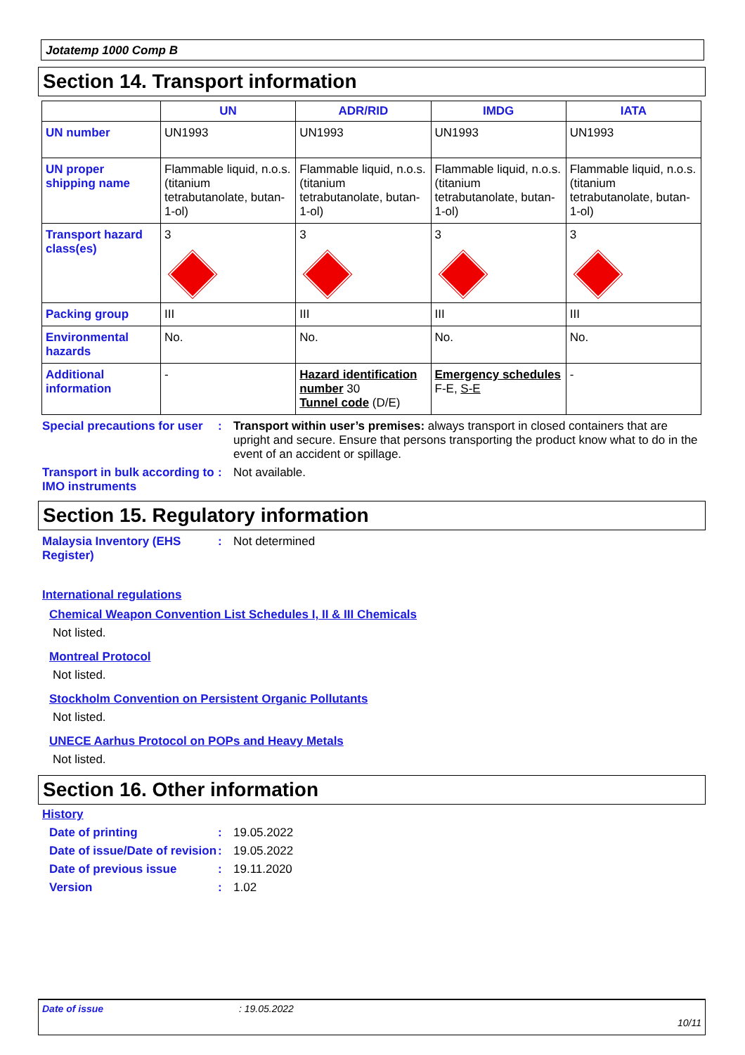Jotatemp 1000 Comp B
Section 14. Transport information
| | UN | ADR/RID | IMDG | IATA |
| --- | --- | --- | --- | --- |
| UN number | UN1993 | UN1993 | UN1993 | UN1993 |
| UN proper shipping name | Flammable liquid, n.o.s. (titanium tetrabutanolate, butan-1-ol) | Flammable liquid, n.o.s. (titanium tetrabutanolate, butan-1-ol) | Flammable liquid, n.o.s. (titanium tetrabutanolate, butan-1-ol) | Flammable liquid, n.o.s. (titanium tetrabutanolate, butan-1-ol) |
| Transport hazard class(es) | 3 | 3 | 3 | 3 |
| Packing group | III | III | III | III |
| Environmental hazards | No. | No. | No. | No. |
| Additional information | - | Hazard identification number 30 Tunnel code (D/E) | Emergency schedules F-E, S-E | - |
Special precautions for user
: Transport within user’s premises: always transport in closed containers that are upright and secure. Ensure that persons transporting the product know what to do in the event of an accident or spillage.
Transport in bulk according to IMO instruments
: Not available.
Section 15. Regulatory information
Malaysia Inventory (EHS Register)
: Not determined
International regulations
Chemical Weapon Convention List Schedules I, II & III Chemicals
Not listed.
Montreal Protocol
Not listed.
Stockholm Convention on Persistent Organic Pollutants
Not listed.
UNECE Aarhus Protocol on POPs and Heavy Metals
Not listed.
Section 16. Other information
History
Date of printing : 19.05.2022
Date of issue/Date of revision
: 19.05.2022
Date of previous issue : 19.11.2020
Version : 1.02
Date of issue: 19.05.2022
10/11